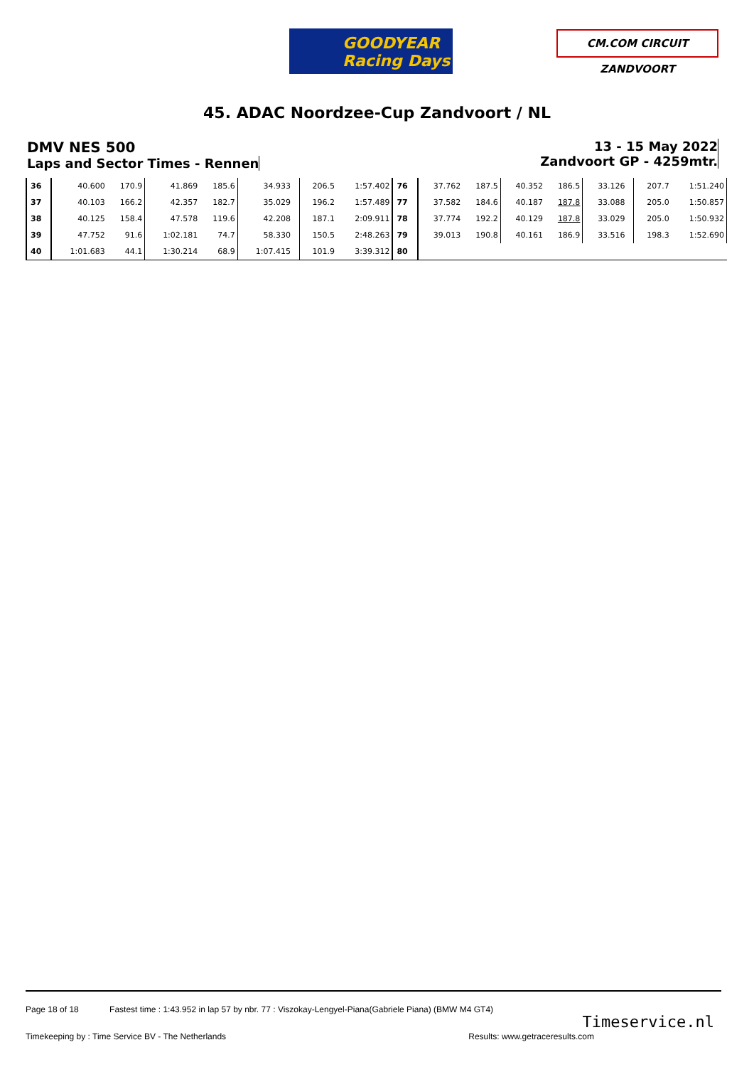GOODYEAR
Racing Days
CM.COM CIRCUIT ZANDVOORT
45. ADAC Noordzee-Cup Zandvoort / NL
DMV NES 500
Laps and Sector Times - Rennen
13 - 15 May 2022
Zandvoort GP - 4259mtr.
| 36 | 40.600 | 170.9 | 41.869 | 185.6 | 34.933 | | 206.5 | 1:57.402 | 76 | 37.762 | 187.5 | 40.352 | 186.5 | 33.126 | | 207.7 | 1:51.240 |
| 37 | 40.103 | 166.2 | 42.357 | 182.7 | 35.029 | | 196.2 | 1:57.489 | 77 | 37.582 | 184.6 | 40.187 | 187.8 | 33.088 | | 205.0 | 1:50.857 |
| 38 | 40.125 | 158.4 | 47.578 | 119.6 | 42.208 | | 187.1 | 2:09.911 | 78 | 37.774 | 192.2 | 40.129 | 187.8 | 33.029 | | 205.0 | 1:50.932 |
| 39 | 47.752 | 91.6 | 1:02.181 | 74.7 | 58.330 | | 150.5 | 2:48.263 | 79 | 39.013 | 190.8 | 40.161 | 186.9 | 33.516 | | 198.3 | 1:52.690 |
| 40 | 1:01.683 | 44.1 | 1:30.214 | 68.9 | 1:07.415 | | 101.9 | 3:39.312 | 80 | | | | | | | | |
Page 18 of 18 Fastest time : 1:43.952 in lap 57 by nbr. 77 : Viszokay-Lengyel-Piana(Gabriele Piana) (BMW M4 GT4)
Timekeeping by : Time Service BV - The Netherlands Results: www.getraceresults.com
Timeservice.nl